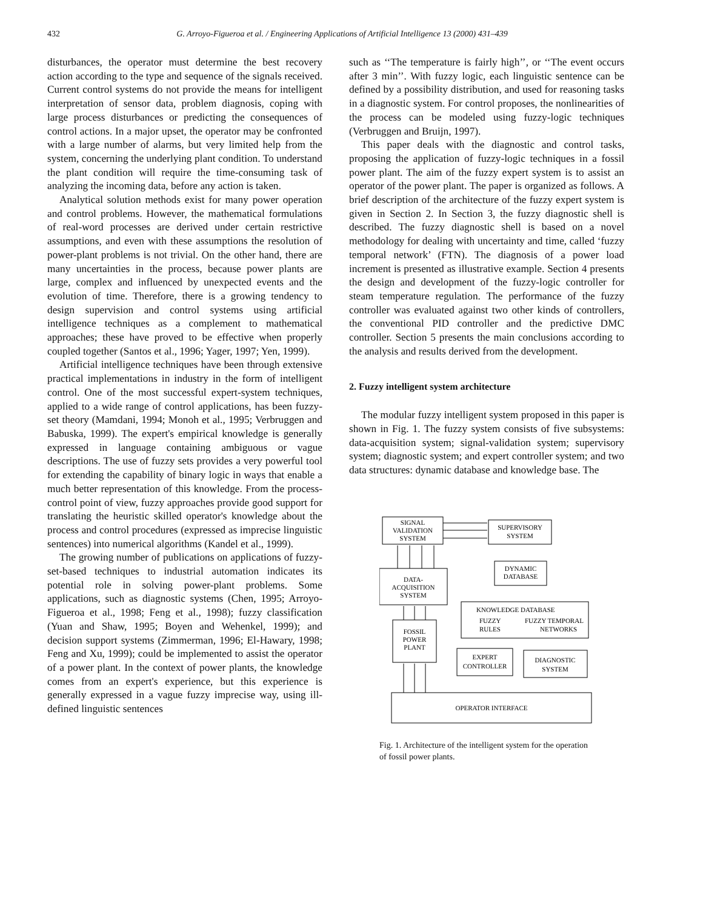432 G. Arroyo-Figueroa et al. / Engineering Applications of Artificial Intelligence 13 (2000) 431–439
disturbances, the operator must determine the best recovery action according to the type and sequence of the signals received. Current control systems do not provide the means for intelligent interpretation of sensor data, problem diagnosis, coping with large process disturbances or predicting the consequences of control actions. In a major upset, the operator may be confronted with a large number of alarms, but very limited help from the system, concerning the underlying plant condition. To understand the plant condition will require the time-consuming task of analyzing the incoming data, before any action is taken.
Analytical solution methods exist for many power operation and control problems. However, the mathematical formulations of real-word processes are derived under certain restrictive assumptions, and even with these assumptions the resolution of power-plant problems is not trivial. On the other hand, there are many uncertainties in the process, because power plants are large, complex and influenced by unexpected events and the evolution of time. Therefore, there is a growing tendency to design supervision and control systems using artificial intelligence techniques as a complement to mathematical approaches; these have proved to be effective when properly coupled together (Santos et al., 1996; Yager, 1997; Yen, 1999).
Artificial intelligence techniques have been through extensive practical implementations in industry in the form of intelligent control. One of the most successful expert-system techniques, applied to a wide range of control applications, has been fuzzy-set theory (Mamdani, 1994; Monoh et al., 1995; Verbruggen and Babuska, 1999). The expert's empirical knowledge is generally expressed in language containing ambiguous or vague descriptions. The use of fuzzy sets provides a very powerful tool for extending the capability of binary logic in ways that enable a much better representation of this knowledge. From the process-control point of view, fuzzy approaches provide good support for translating the heuristic skilled operator's knowledge about the process and control procedures (expressed as imprecise linguistic sentences) into numerical algorithms (Kandel et al., 1999).
The growing number of publications on applications of fuzzy-set-based techniques to industrial automation indicates its potential role in solving power-plant problems. Some applications, such as diagnostic systems (Chen, 1995; Arroyo-Figueroa et al., 1998; Feng et al., 1998); fuzzy classification (Yuan and Shaw, 1995; Boyen and Wehenkel, 1999); and decision support systems (Zimmerman, 1996; El-Hawary, 1998; Feng and Xu, 1999); could be implemented to assist the operator of a power plant. In the context of power plants, the knowledge comes from an expert's experience, but this experience is generally expressed in a vague fuzzy imprecise way, using ill-defined linguistic sentences
such as ‘‘The temperature is fairly high’’, or ‘‘The event occurs after 3 min’’. With fuzzy logic, each linguistic sentence can be defined by a possibility distribution, and used for reasoning tasks in a diagnostic system. For control proposes, the nonlinearities of the process can be modeled using fuzzy-logic techniques (Verbruggen and Bruijn, 1997).
This paper deals with the diagnostic and control tasks, proposing the application of fuzzy-logic techniques in a fossil power plant. The aim of the fuzzy expert system is to assist an operator of the power plant. The paper is organized as follows. A brief description of the architecture of the fuzzy expert system is given in Section 2. In Section 3, the fuzzy diagnostic shell is described. The fuzzy diagnostic shell is based on a novel methodology for dealing with uncertainty and time, called ‘fuzzy temporal network’ (FTN). The diagnosis of a power load increment is presented as illustrative example. Section 4 presents the design and development of the fuzzy-logic controller for steam temperature regulation. The performance of the fuzzy controller was evaluated against two other kinds of controllers, the conventional PID controller and the predictive DMC controller. Section 5 presents the main conclusions according to the analysis and results derived from the development.
2. Fuzzy intelligent system architecture
The modular fuzzy intelligent system proposed in this paper is shown in Fig. 1. The fuzzy system consists of five subsystems: data-acquisition system; signal-validation system; supervisory system; diagnostic system; and expert controller system; and two data structures: dynamic database and knowledge base. The
SIGNAL
VALIDATION
SYSTEM
SUPERVISORY
SYSTEM
DYNAMIC
DATABASE
DATA-
ACQUISITION
SYSTEM
KNOWLEDGE DATABASE
FUZZY
FUZZY TEMPORAL
RULES
NETWORKS
FOSSIL
POWER
PLANT
EXPERT
CONTROLLER
DIAGNOSTIC
SYSTEM
OPERATOR INTERFACE
Fig. 1. Architecture of the intelligent system for the operation of fossil power plants.